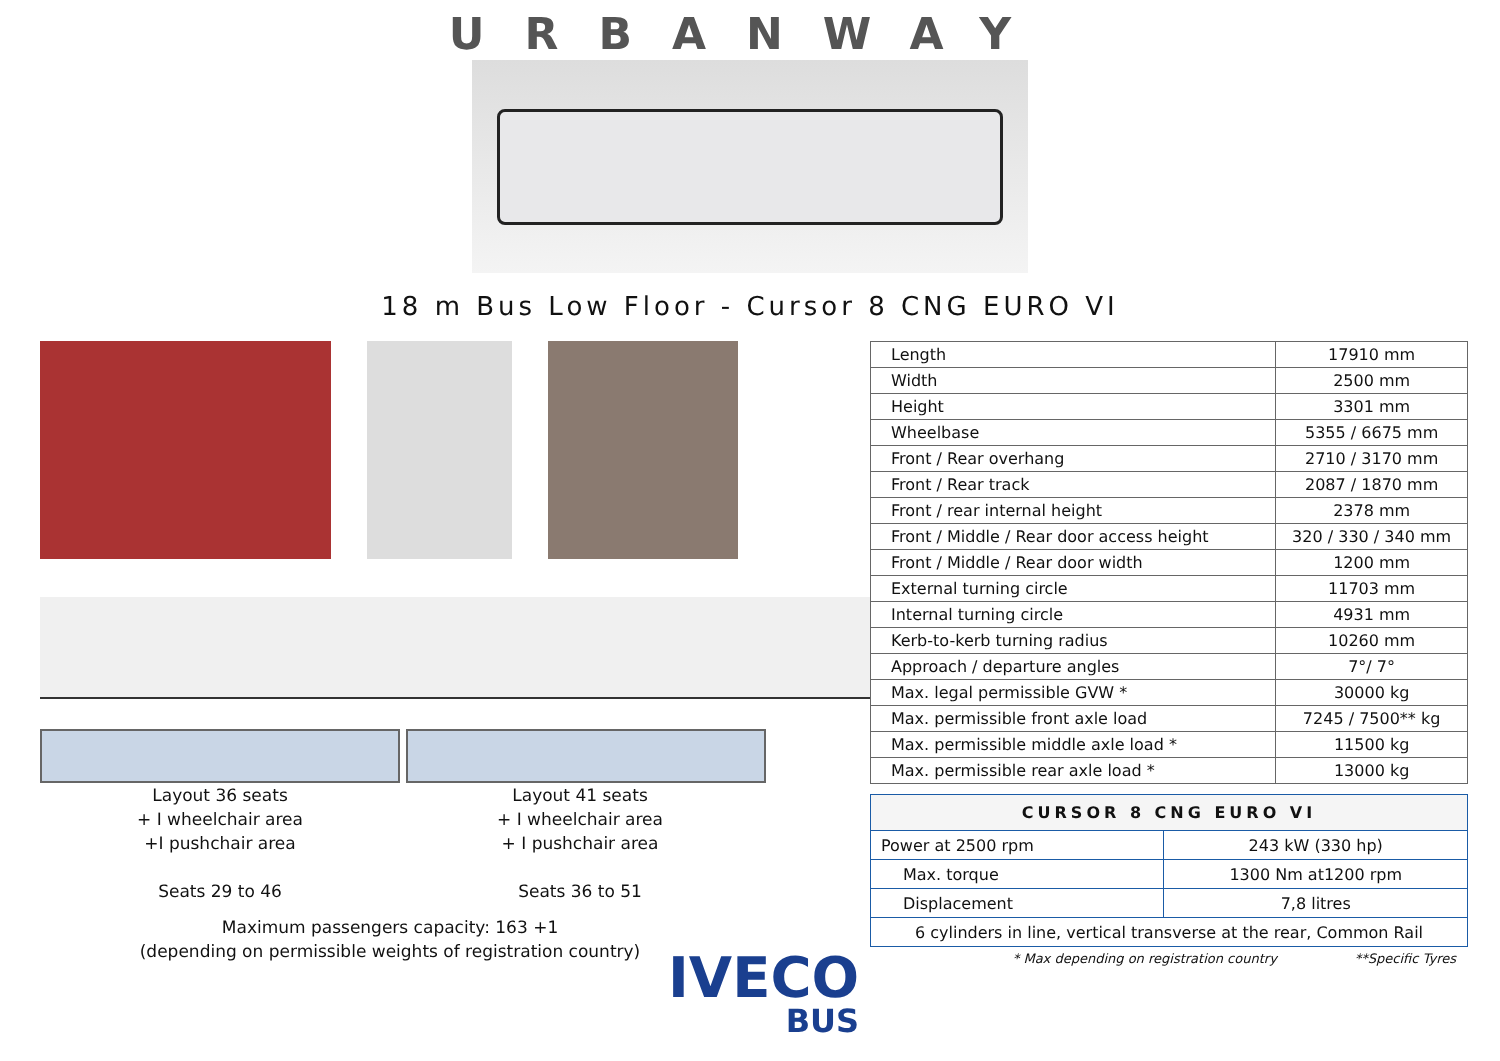URBANWAY
18 m Bus Low Floor - Cursor 8 CNG EURO VI
Layout 36 seats
+ I wheelchair area
+I pushchair area
Seats 29 to 46
Layout 41 seats
+ I wheelchair area
+ I pushchair area
Seats 36 to 51
Maximum passengers capacity: 163 +1
(depending on permissible weights of registration country)
| Length | 17910 mm |
| Width | 2500 mm |
| Height | 3301 mm |
| Wheelbase | 5355 / 6675 mm |
| Front / Rear overhang | 2710 / 3170 mm |
| Front / Rear track | 2087 / 1870 mm |
| Front / rear internal height | 2378 mm |
| Front / Middle / Rear door access height | 320 / 330 / 340 mm |
| Front / Middle / Rear door width | 1200 mm |
| External turning circle | 11703 mm |
| Internal turning circle | 4931 mm |
| Kerb-to-kerb turning radius | 10260 mm |
| Approach / departure angles | 7°/ 7° |
| Max. legal permissible GVW * | 30000 kg |
| Max. permissible front axle load | 7245 / 7500** kg |
| Max. permissible middle axle load * | 11500 kg |
| Max. permissible rear axle load * | 13000 kg |
| CURSOR 8 CNG EURO VI | |
| --- | --- |
| Power at 2500 rpm | 243 kW (330 hp) |
| Max. torque | 1300 Nm at1200 rpm |
| Displacement | 7,8 litres |
| 6 cylinders in line, vertical transverse at the rear, Common Rail | |
* Max depending on registration country **Specific Tyres
IVECO
BUS